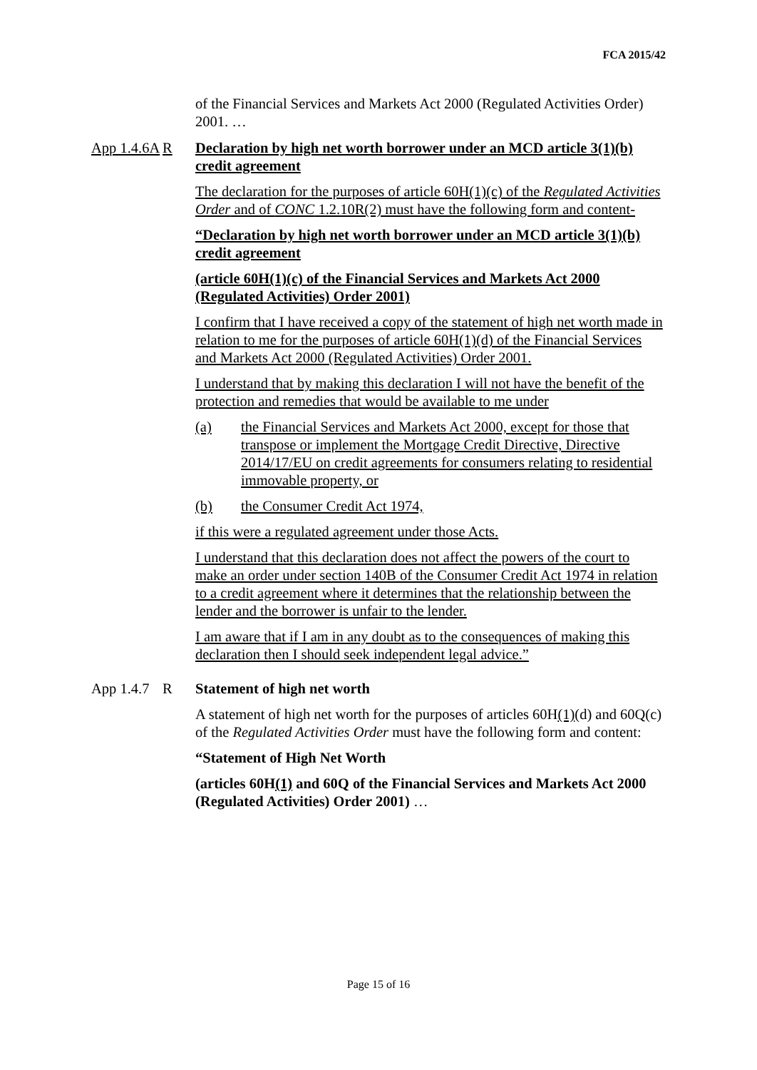FCA 2015/42
of the Financial Services and Markets Act 2000 (Regulated Activities Order) 2001. …
App 1.4.6A
R Declaration by high net worth borrower under an MCD article 3(1)(b) credit agreement
The declaration for the purposes of article 60H(1)(c) of the Regulated Activities Order and of CONC 1.2.10R(2) must have the following form and content-
“Declaration by high net worth borrower under an MCD article 3(1)(b) credit agreement
(article 60H(1)(c) of the Financial Services and Markets Act 2000 (Regulated Activities) Order 2001)
I confirm that I have received a copy of the statement of high net worth made in relation to me for the purposes of article 60H(1)(d) of the Financial Services and Markets Act 2000 (Regulated Activities) Order 2001.
I understand that by making this declaration I will not have the benefit of the protection and remedies that would be available to me under
(a) the Financial Services and Markets Act 2000, except for those that transpose or implement the Mortgage Credit Directive, Directive 2014/17/EU on credit agreements for consumers relating to residential immovable property, or
(b) the Consumer Credit Act 1974,
if this were a regulated agreement under those Acts.
I understand that this declaration does not affect the powers of the court to make an order under section 140B of the Consumer Credit Act 1974 in relation to a credit agreement where it determines that the relationship between the lender and the borrower is unfair to the lender.
I am aware that if I am in any doubt as to the consequences of making this declaration then I should seek independent legal advice.”
App 1.4.7
R Statement of high net worth
A statement of high net worth for the purposes of articles 60H(1)(d) and 60Q(c) of the Regulated Activities Order must have the following form and content:
“Statement of High Net Worth
(articles 60H(1) and 60Q of the Financial Services and Markets Act 2000 (Regulated Activities) Order 2001) …
Page 15 of 16